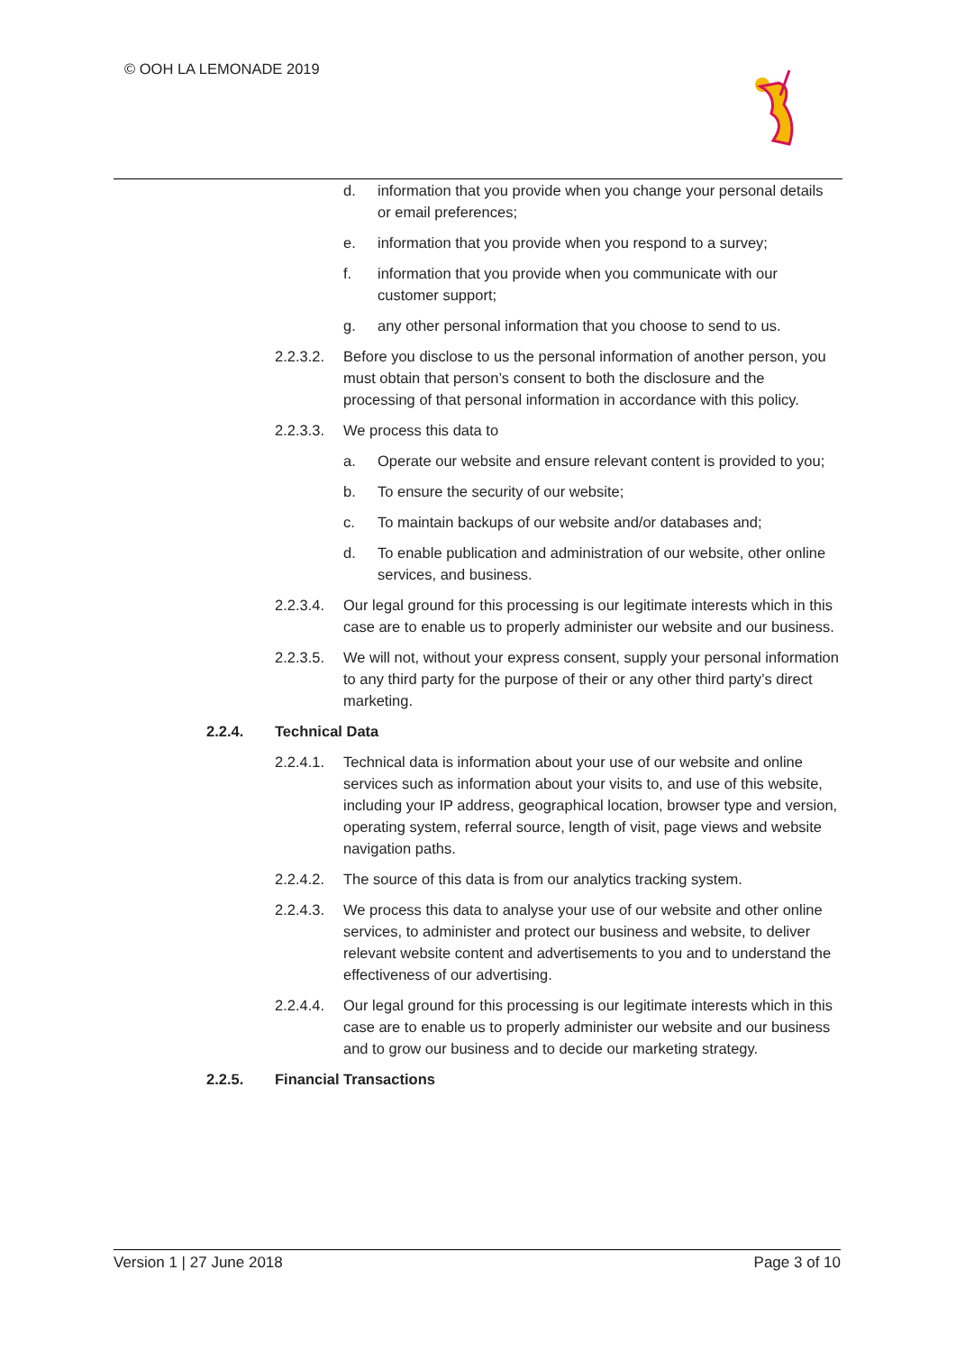© OOH LA LEMONADE 2019
d. information that you provide when you change your personal details or email preferences;
e. information that you provide when you respond to a survey;
f. information that you provide when you communicate with our customer support;
g. any other personal information that you choose to send to us.
2.2.3.2. Before you disclose to us the personal information of another person, you must obtain that person’s consent to both the disclosure and the processing of that personal information in accordance with this policy.
2.2.3.3. We process this data to
a. Operate our website and ensure relevant content is provided to you;
b. To ensure the security of our website;
c. To maintain backups of our website and/or databases and;
d. To enable publication and administration of our website, other online services, and business.
2.2.3.4. Our legal ground for this processing is our legitimate interests which in this case are to enable us to properly administer our website and our business.
2.2.3.5. We will not, without your express consent, supply your personal information to any third party for the purpose of their or any other third party’s direct marketing.
2.2.4. Technical Data
2.2.4.1. Technical data is information about your use of our website and online services such as information about your visits to, and use of this website, including your IP address, geographical location, browser type and version, operating system, referral source, length of visit, page views and website navigation paths.
2.2.4.2. The source of this data is from our analytics tracking system.
2.2.4.3. We process this data to analyse your use of our website and other online services, to administer and protect our business and website, to deliver relevant website content and advertisements to you and to understand the effectiveness of our advertising.
2.2.4.4. Our legal ground for this processing is our legitimate interests which in this case are to enable us to properly administer our website and our business and to grow our business and to decide our marketing strategy.
2.2.5. Financial Transactions
Version 1 | 27 June 2018 Page 3 of 10